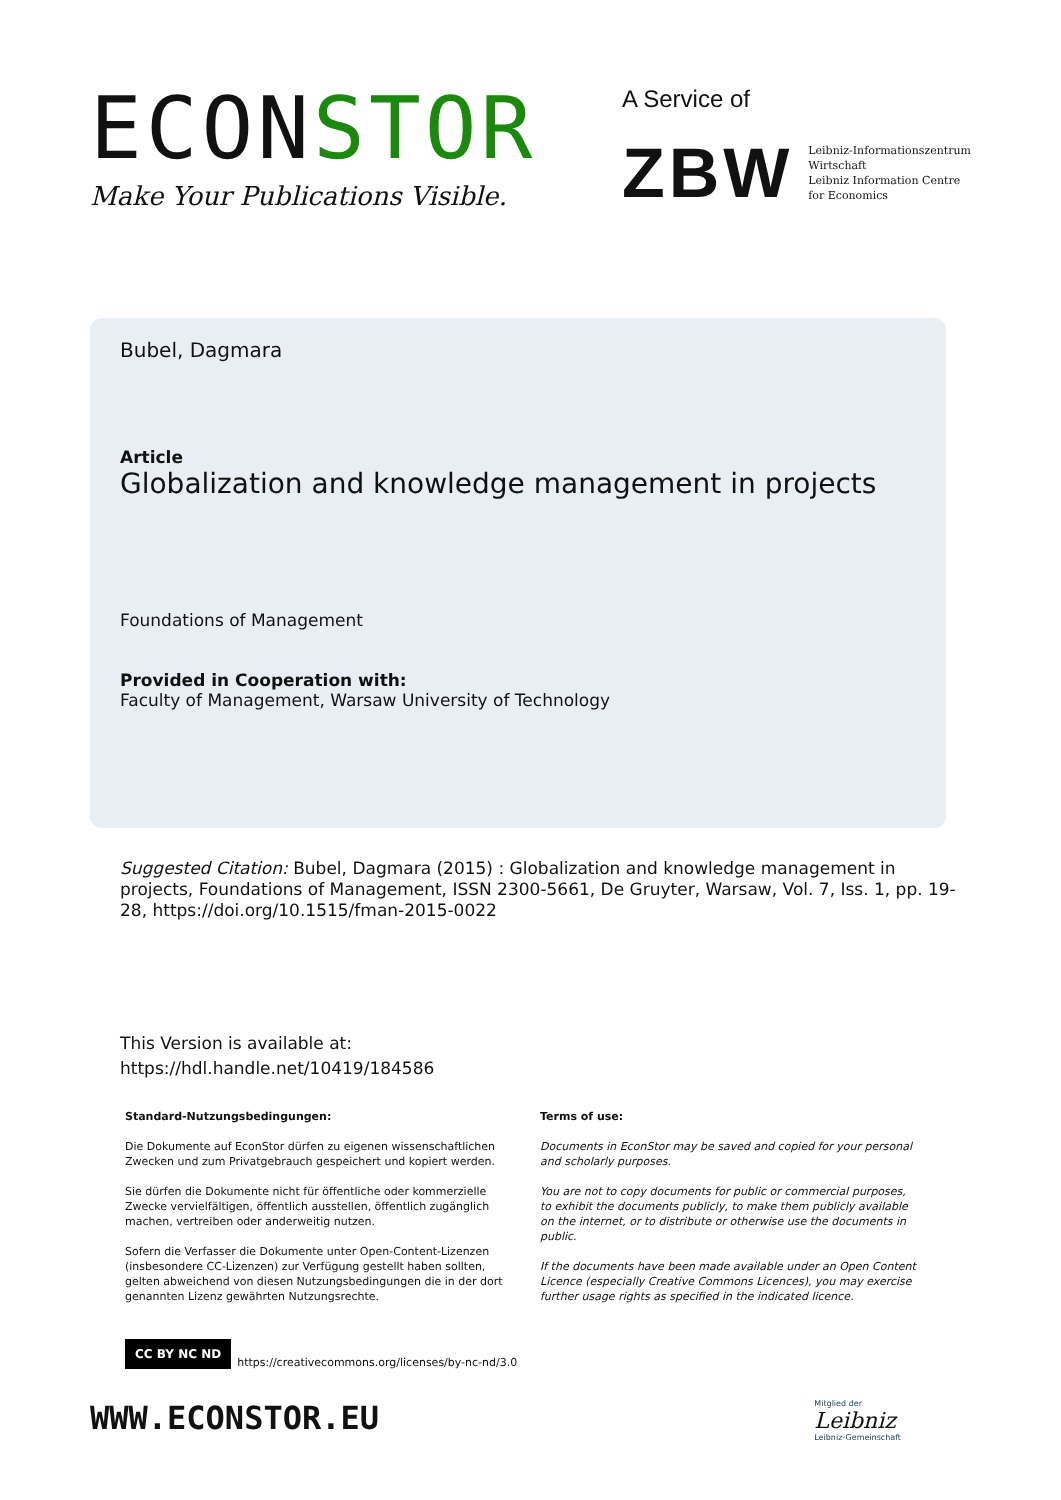ECONSTOR
Make Your Publications Visible.
A Service of
ZBW
Leibniz-Informationszentrum
Wirtschaft
Leibniz Information Centre
for Economics
Bubel, Dagmara
Article
Globalization and knowledge management in projects
Foundations of Management
Provided in Cooperation with:
Faculty of Management, Warsaw University of Technology
Suggested Citation: Bubel, Dagmara (2015) : Globalization and knowledge management in projects, Foundations of Management, ISSN 2300-5661, De Gruyter, Warsaw, Vol. 7, Iss. 1, pp. 19-28, https://doi.org/10.1515/fman-2015-0022
This Version is available at:
https://hdl.handle.net/10419/184586
Standard-Nutzungsbedingungen:
Die Dokumente auf EconStor dürfen zu eigenen wissenschaftlichen Zwecken und zum Privatgebrauch gespeichert und kopiert werden.
Sie dürfen die Dokumente nicht für öffentliche oder kommerzielle Zwecke vervielfältigen, öffentlich ausstellen, öffentlich zugänglich machen, vertreiben oder anderweitig nutzen.
Sofern die Verfasser die Dokumente unter Open-Content-Lizenzen (insbesondere CC-Lizenzen) zur Verfügung gestellt haben sollten, gelten abweichend von diesen Nutzungsbedingungen die in der dort genannten Lizenz gewährten Nutzungsrechte.
Terms of use:
Documents in EconStor may be saved and copied for your personal and scholarly purposes.
You are not to copy documents for public or commercial purposes, to exhibit the documents publicly, to make them publicly available on the internet, or to distribute or otherwise use the documents in public.
If the documents have been made available under an Open Content Licence (especially Creative Commons Licences), you may exercise further usage rights as specified in the indicated licence.
CC BY NC ND
https://creativecommons.org/licenses/by-nc-nd/3.0
WWW.ECONSTOR.EU
Mitglied der
Leibniz
Leibniz-Gemeinschaft